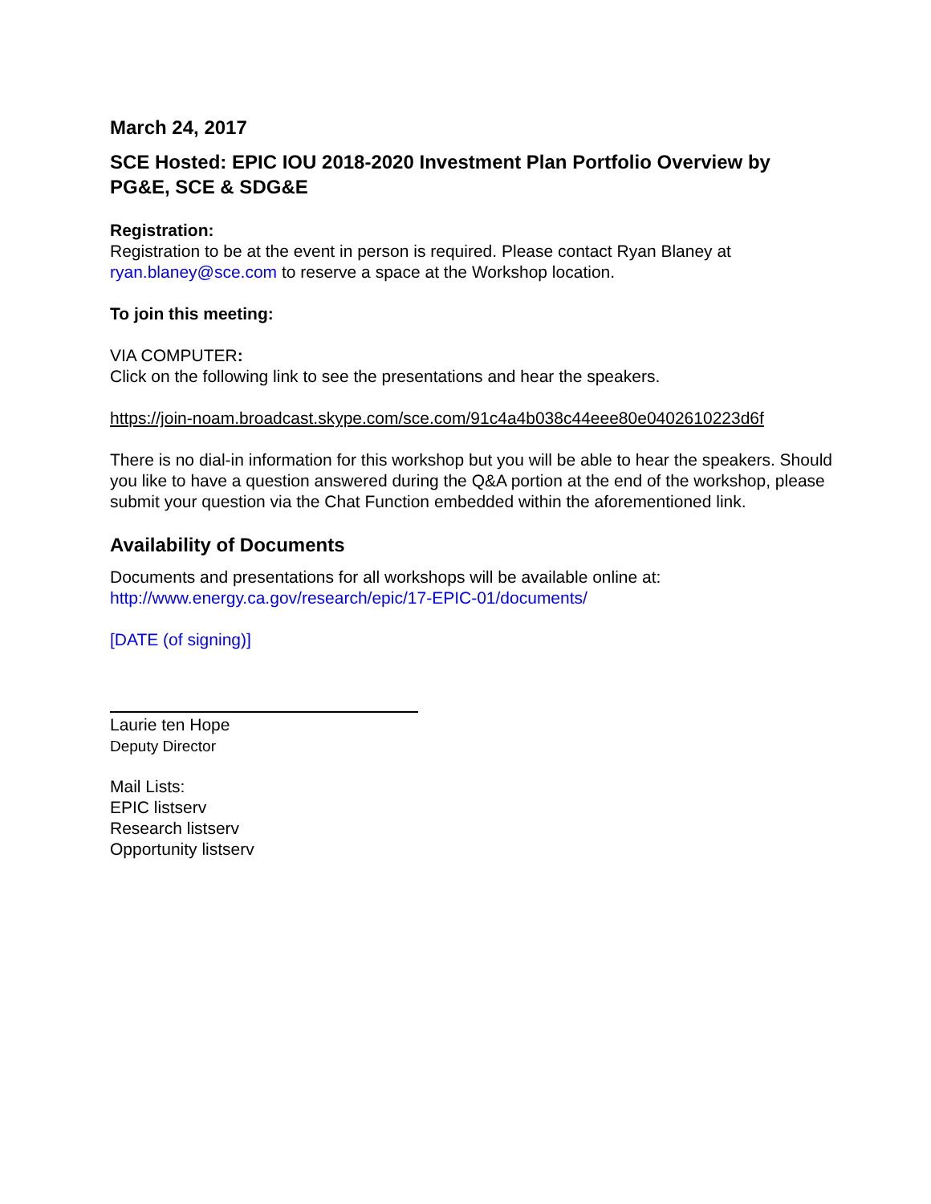March 24, 2017
SCE Hosted: EPIC IOU 2018-2020 Investment Plan Portfolio Overview by PG&E, SCE & SDG&E
Registration:
Registration to be at the event in person is required. Please contact Ryan Blaney at ryan.blaney@sce.com to reserve a space at the Workshop location.
To join this meeting:
VIA COMPUTER:
Click on the following link to see the presentations and hear the speakers.
https://join-noam.broadcast.skype.com/sce.com/91c4a4b038c44eee80e0402610223d6f
There is no dial-in information for this workshop but you will be able to hear the speakers. Should you like to have a question answered during the Q&A portion at the end of the workshop, please submit your question via the Chat Function embedded within the aforementioned link.
Availability of Documents
Documents and presentations for all workshops will be available online at:
http://www.energy.ca.gov/research/epic/17-EPIC-01/documents/
[DATE (of signing)]
Laurie ten Hope
Deputy Director
Mail Lists:
EPIC listserv
Research listserv
Opportunity listserv